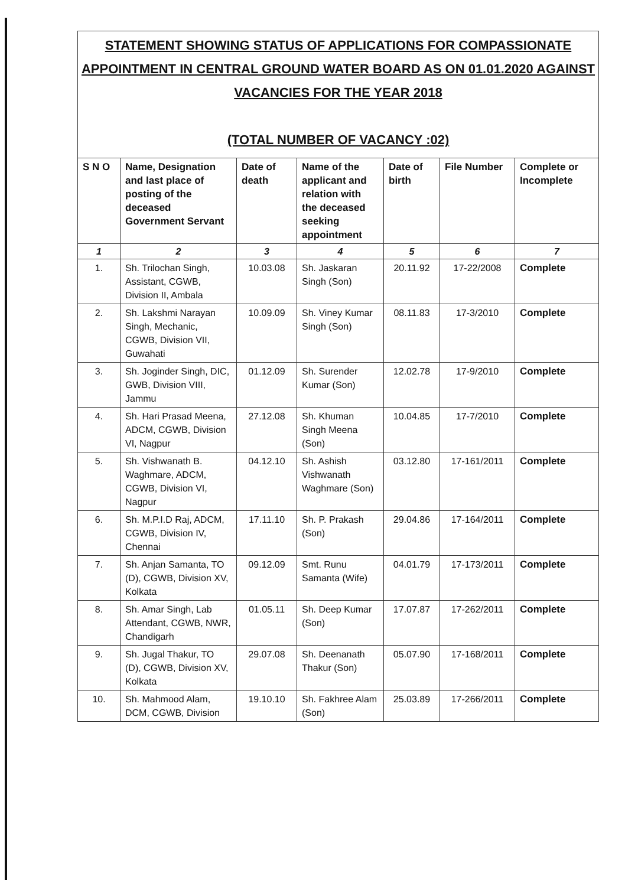STATEMENT SHOWING STATUS OF APPLICATIONS FOR COMPASSIONATE APPOINTMENT IN CENTRAL GROUND WATER BOARD AS ON 01.01.2020 AGAINST VACANCIES FOR THE YEAR 2018
(TOTAL NUMBER OF VACANCY :02)
| S N O | Name, Designation and last place of posting of the deceased Government Servant | Date of death | Name of the applicant and relation with the deceased seeking appointment | Date of birth | File Number | Complete or Incomplete |
| --- | --- | --- | --- | --- | --- | --- |
| 1 | 2 | 3 | 4 | 5 | 6 | 7 |
| 1. | Sh. Trilochan Singh, Assistant, CGWB, Division II, Ambala | 10.03.08 | Sh. Jaskaran Singh (Son) | 20.11.92 | 17-22/2008 | Complete |
| 2. | Sh. Lakshmi Narayan Singh, Mechanic, CGWB, Division VII, Guwahati | 10.09.09 | Sh. Viney Kumar Singh (Son) | 08.11.83 | 17-3/2010 | Complete |
| 3. | Sh. Joginder Singh, DIC, GWB, Division VIII, Jammu | 01.12.09 | Sh. Surender Kumar (Son) | 12.02.78 | 17-9/2010 | Complete |
| 4. | Sh. Hari Prasad Meena, ADCM, CGWB, Division VI, Nagpur | 27.12.08 | Sh. Khuman Singh Meena (Son) | 10.04.85 | 17-7/2010 | Complete |
| 5. | Sh. Vishwanath B. Waghmare, ADCM, CGWB, Division VI, Nagpur | 04.12.10 | Sh. Ashish Vishwanath Waghmare (Son) | 03.12.80 | 17-161/2011 | Complete |
| 6. | Sh. M.P.I.D Raj, ADCM, CGWB, Division IV, Chennai | 17.11.10 | Sh. P. Prakash (Son) | 29.04.86 | 17-164/2011 | Complete |
| 7. | Sh. Anjan Samanta, TO (D), CGWB, Division XV, Kolkata | 09.12.09 | Smt. Runu Samanta (Wife) | 04.01.79 | 17-173/2011 | Complete |
| 8. | Sh. Amar Singh, Lab Attendant, CGWB, NWR, Chandigarh | 01.05.11 | Sh. Deep Kumar (Son) | 17.07.87 | 17-262/2011 | Complete |
| 9. | Sh. Jugal Thakur, TO (D), CGWB, Division XV, Kolkata | 29.07.08 | Sh. Deenanath Thakur (Son) | 05.07.90 | 17-168/2011 | Complete |
| 10. | Sh. Mahmood Alam, DCM, CGWB, Division | 19.10.10 | Sh. Fakhree Alam (Son) | 25.03.89 | 17-266/2011 | Complete |